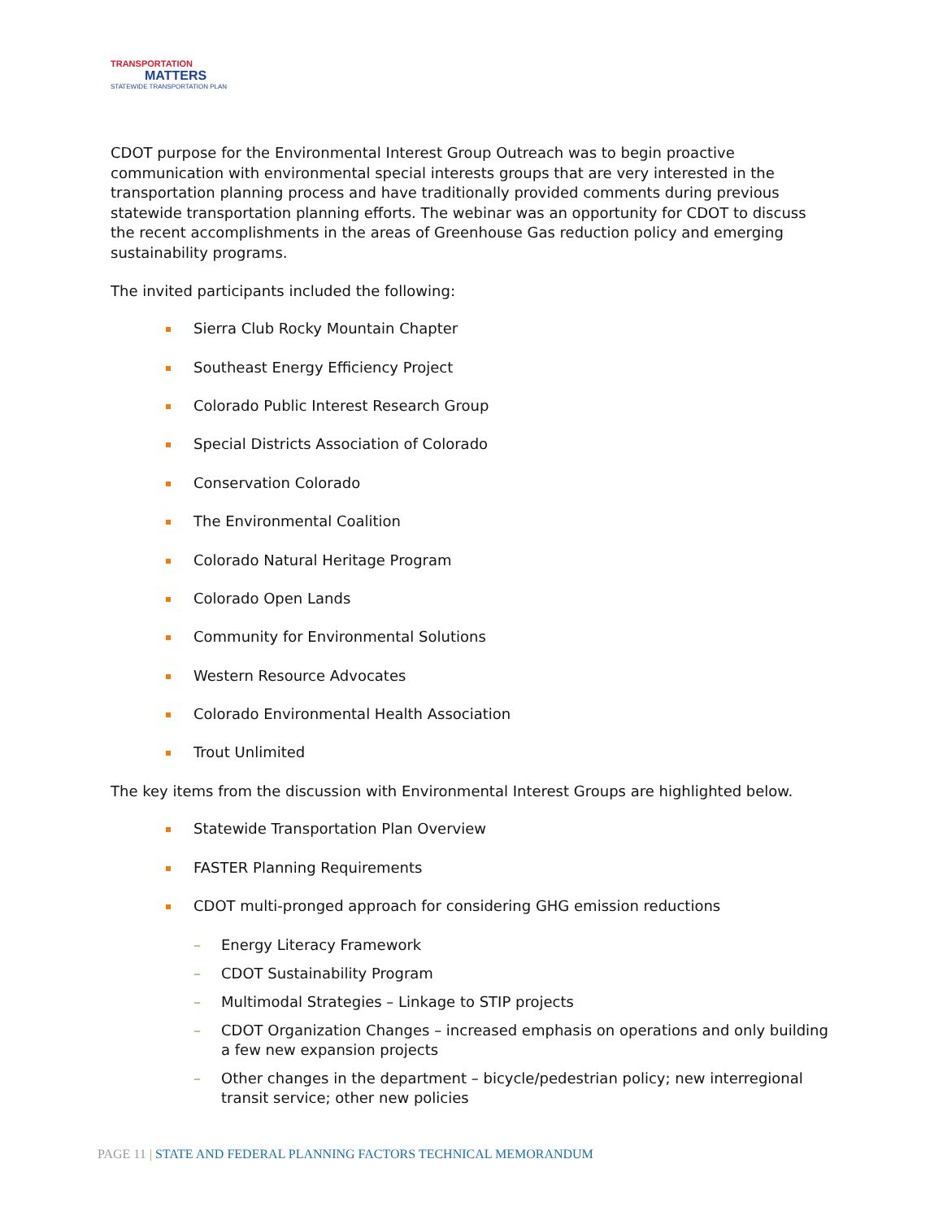TRANSPORTATION
MATTERS
STATEWIDE TRANSPORTATION PLAN
CDOT purpose for the Environmental Interest Group Outreach was to begin proactive communication with environmental special interests groups that are very interested in the transportation planning process and have traditionally provided comments during previous statewide transportation planning efforts. The webinar was an opportunity for CDOT to discuss the recent accomplishments in the areas of Greenhouse Gas reduction policy and emerging sustainability programs.
The invited participants included the following:
Sierra Club Rocky Mountain Chapter
Southeast Energy Efficiency Project
Colorado Public Interest Research Group
Special Districts Association of Colorado
Conservation Colorado
The Environmental Coalition
Colorado Natural Heritage Program
Colorado Open Lands
Community for Environmental Solutions
Western Resource Advocates
Colorado Environmental Health Association
Trout Unlimited
The key items from the discussion with Environmental Interest Groups are highlighted below.
Statewide Transportation Plan Overview
FASTER Planning Requirements
CDOT multi-pronged approach for considering GHG emission reductions
– Energy Literacy Framework
– CDOT Sustainability Program
– Multimodal Strategies – Linkage to STIP projects
– CDOT Organization Changes – increased emphasis on operations and only building a few new expansion projects
– Other changes in the department – bicycle/pedestrian policy; new interregional transit service; other new policies
PAGE 11 | STATE AND FEDERAL PLANNING FACTORS TECHNICAL MEMORANDUM